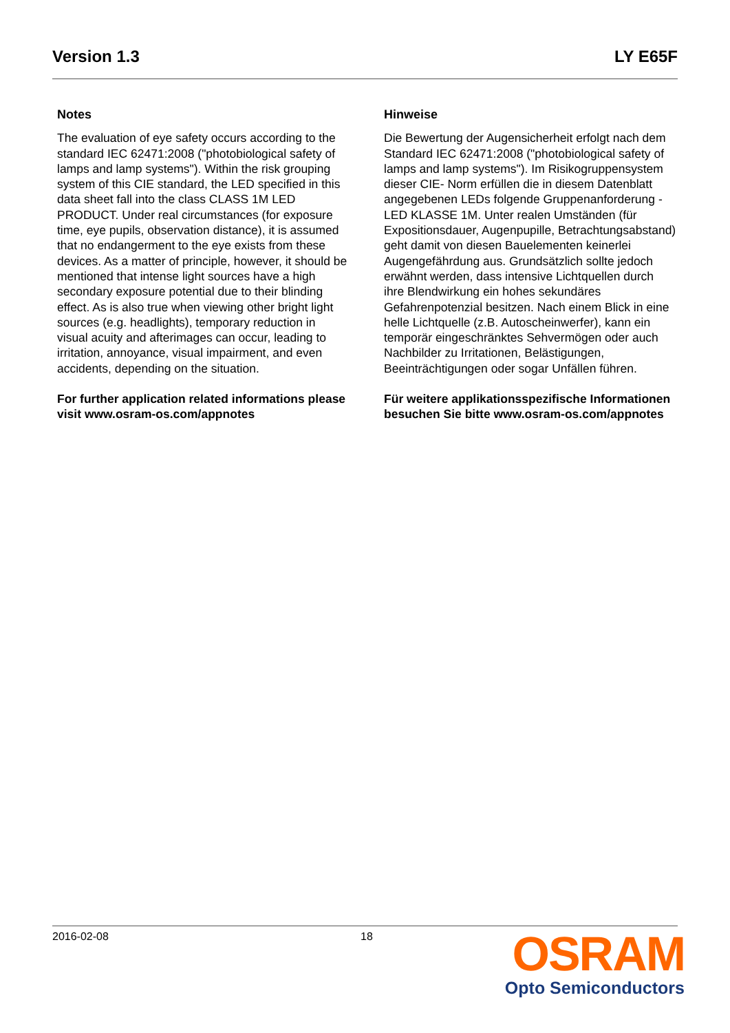Version 1.3 LY E65F
Notes
The evaluation of eye safety occurs according to the standard IEC 62471:2008 ("photobiological safety of lamps and lamp systems"). Within the risk grouping system of this CIE standard, the LED specified in this data sheet fall into the class CLASS 1M LED PRODUCT. Under real circumstances (for exposure time, eye pupils, observation distance), it is assumed that no endangerment to the eye exists from these devices. As a matter of principle, however, it should be mentioned that intense light sources have a high secondary exposure potential due to their blinding effect. As is also true when viewing other bright light sources (e.g. headlights), temporary reduction in visual acuity and afterimages can occur, leading to irritation, annoyance, visual impairment, and even accidents, depending on the situation.
For further application related informations please visit www.osram-os.com/appnotes
Hinweise
Die Bewertung der Augensicherheit erfolgt nach dem Standard IEC 62471:2008 ("photobiological safety of lamps and lamp systems"). Im Risikogruppensystem dieser CIE- Norm erfüllen die in diesem Datenblatt angegebenen LEDs folgende Gruppenanforderung - LED KLASSE 1M. Unter realen Umständen (für Expositionsdauer, Augenpupille, Betrachtungsabstand) geht damit von diesen Bauelementen keinerlei Augengefährdung aus. Grundsätzlich sollte jedoch erwähnt werden, dass intensive Lichtquellen durch ihre Blendwirkung ein hohes sekundäres Gefahrenpotenzial besitzen. Nach einem Blick in eine helle Lichtquelle (z.B. Autoscheinwerfer), kann ein temporär eingeschränktes Sehvermögen oder auch Nachbilder zu Irritationen, Belästigungen, Beeinträchtigungen oder sogar Unfällen führen.
Für weitere applikationsspezifische Informationen besuchen Sie bitte www.osram-os.com/appnotes
2016-02-08 18
OSRAM
Opto Semiconductors